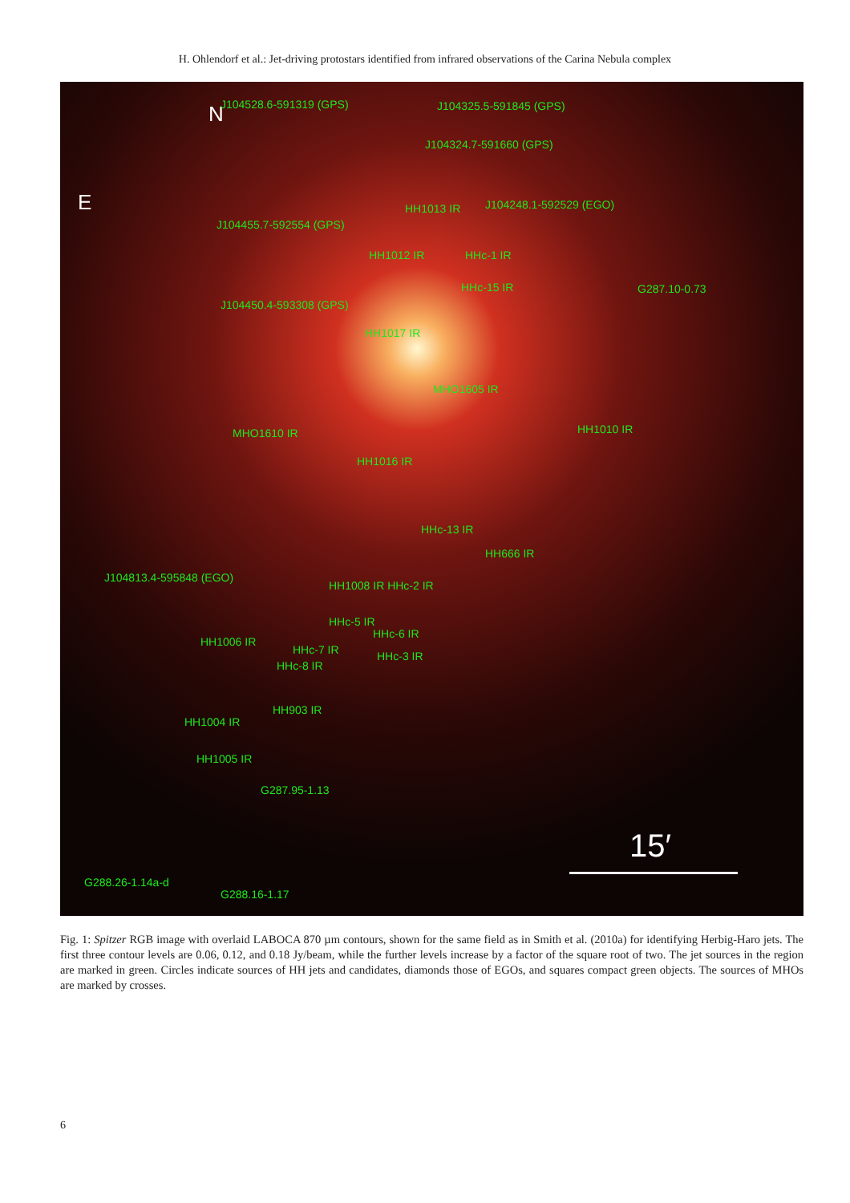H. Ohlendorf et al.: Jet-driving protostars identified from infrared observations of the Carina Nebula complex
N
E
J104528.6-591319 (GPS) J104325.5-591845 (GPS)
J104324.7-591660 (GPS)
HH1013 IR J104248.1-592529 (EGO)
J104455.7-592554 (GPS)
HH1012 IR HHc-1 IR
HHc-15 IR G287.10-0.73
J104450.4-593308 (GPS)
HH1017 IR
MHO1605 IR
HH1010 IR MHO1610 IR
HH1016 IR
HHc-13 IR
HH666 IR
J104813.4-595848 (EGO)
HH1008 IR HHc-2 IR
HHc-5 IR
HHc-6 IR
HH1006 IR
HHc-7 IR HHc-3 IR
HHc-8 IR
HH903 IR
HH1004 IR
HH1005 IR
G287.95-1.13
15′
G288.26-1.14a-d
G288.16-1.17
Fig. 1: Spitzer RGB image with overlaid LABOCA 870 µm contours, shown for the same field as in Smith et al. (2010a) for identifying Herbig-Haro jets. The first three contour levels are 0.06, 0.12, and 0.18 Jy/beam, while the further levels increase by a factor of the square root of two. The jet sources in the region are marked in green. Circles indicate sources of HH jets and candidates, diamonds those of EGOs, and squares compact green objects. The sources of MHOs are marked by crosses.
6